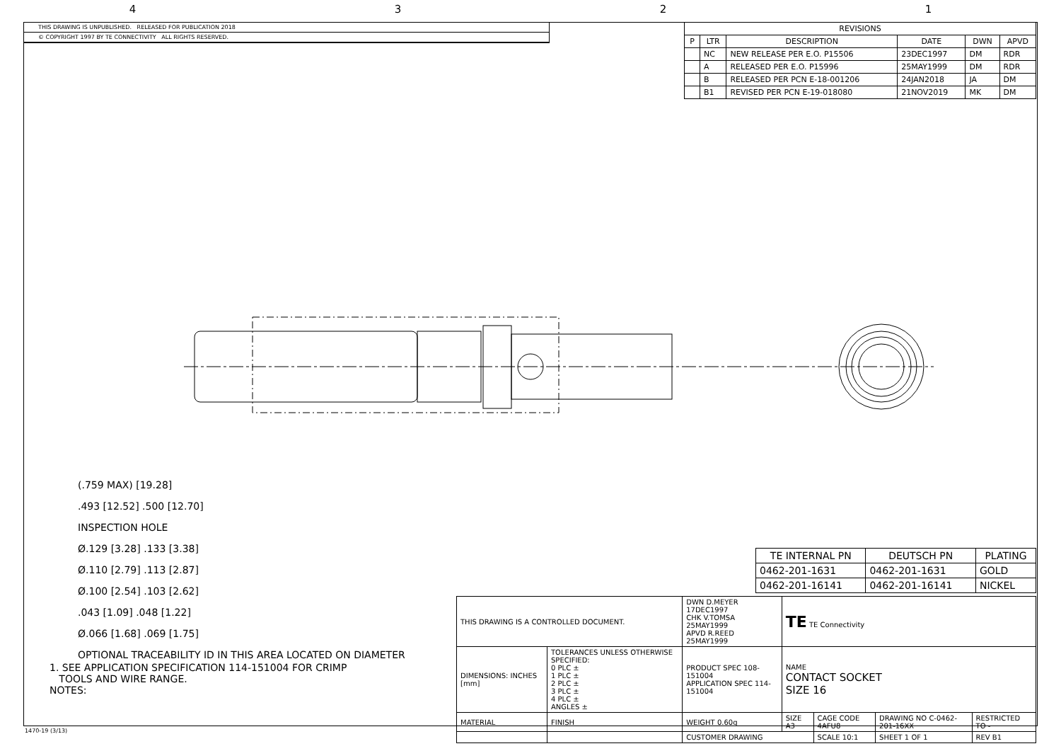4321
THIS DRAWING IS UNPUBLISHED. RELEASED FOR PUBLICATION 2018
© COPYRIGHT 1997 BY TE CONNECTIVITY ALL RIGHTS RESERVED.
| REVISIONS | | | | | |
| --- | --- | --- | --- | --- | --- |
| P | LTR | DESCRIPTION | DATE | DWN | APVD |
| | NC | NEW RELEASE PER E.O. P15506 | 23DEC1997 | DM | RDR |
| | A | RELEASED PER E.O. P15996 | 25MAY1999 | DM | RDR |
| | B | RELEASED PER PCN E-18-001206 | 24JAN2018 | JA | DM |
| | B1 | REVISED PER PCN E-19-018080 | 21NOV2019 | MK | DM |
(.759 MAX) [19.28]
.493 [12.52] .500 [12.70]
INSPECTION HOLE
Ø.129 [3.28] .133 [3.38]
Ø.110 [2.79] .113 [2.87]
Ø.100 [2.54] .103 [2.62]
.043 [1.09] .048 [1.22]
Ø.066 [1.68] .069 [1.75]
OPTIONAL TRACEABILITY ID IN THIS AREA LOCATED ON DIAMETER
| TE INTERNAL PN | DEUTSCH PN | PLATING |
| --- | --- | --- |
| 0462-201-1631 | 0462-201-1631 | GOLD |
| 0462-201-16141 | 0462-201-16141 | NICKEL |
1. SEE APPLICATION SPECIFICATION 114-151004 FOR CRIMP
TOOLS AND WIRE RANGE.
NOTES:
| THIS DRAWING IS A CONTROLLED DOCUMENT. | | DWN D.MEYER 17DEC1997 CHK V.TOMSA 25MAY1999 APVD R.REED 25MAY1999 | TE TE Connectivity | | | |
| DIMENSIONS: INCHES [mm] | TOLERANCES UNLESS OTHERWISE SPECIFIED: 0 PLC ± 1 PLC ± 2 PLC ± 3 PLC ± 4 PLC ± ANGLES ± | PRODUCT SPEC 108-151004 APPLICATION SPEC 114-151004 | NAME CONTACT SOCKET SIZE 16 | | | |
| MATERIAL | FINISH | WEIGHT 0.60g | SIZE A3 | CAGE CODE 4AFU8 | DRAWING NO C-0462-201-16XX | RESTRICTED TO - |
| | | CUSTOMER DRAWING | | SCALE 10:1 | SHEET 1 OF 1 | REV B1 |
1470-19 (3/13)